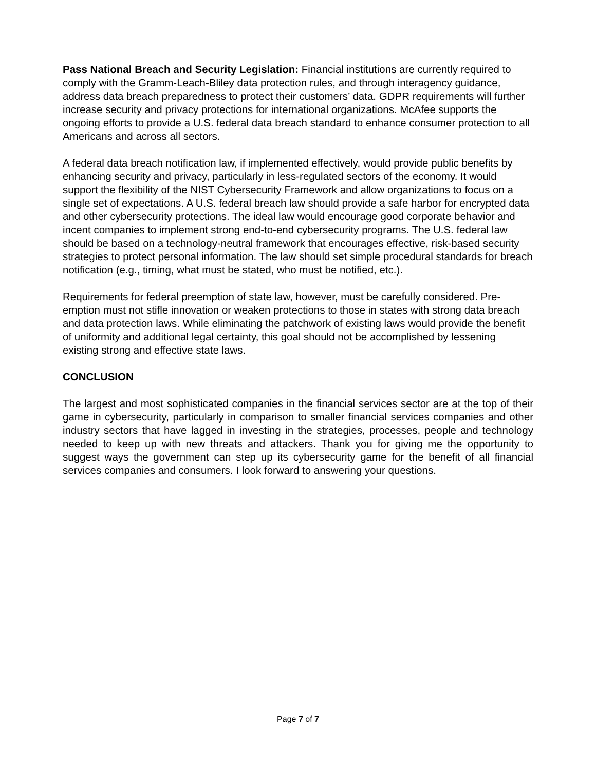Pass National Breach and Security Legislation: Financial institutions are currently required to comply with the Gramm-Leach-Bliley data protection rules, and through interagency guidance, address data breach preparedness to protect their customers’ data. GDPR requirements will further increase security and privacy protections for international organizations. McAfee supports the ongoing efforts to provide a U.S. federal data breach standard to enhance consumer protection to all Americans and across all sectors.
A federal data breach notification law, if implemented effectively, would provide public benefits by enhancing security and privacy, particularly in less-regulated sectors of the economy. It would support the flexibility of the NIST Cybersecurity Framework and allow organizations to focus on a single set of expectations. A U.S. federal breach law should provide a safe harbor for encrypted data and other cybersecurity protections. The ideal law would encourage good corporate behavior and incent companies to implement strong end-to-end cybersecurity programs. The U.S. federal law should be based on a technology-neutral framework that encourages effective, risk-based security strategies to protect personal information. The law should set simple procedural standards for breach notification (e.g., timing, what must be stated, who must be notified, etc.).
Requirements for federal preemption of state law, however, must be carefully considered. Pre-emption must not stifle innovation or weaken protections to those in states with strong data breach and data protection laws. While eliminating the patchwork of existing laws would provide the benefit of uniformity and additional legal certainty, this goal should not be accomplished by lessening existing strong and effective state laws.
CONCLUSION
The largest and most sophisticated companies in the financial services sector are at the top of their game in cybersecurity, particularly in comparison to smaller financial services companies and other industry sectors that have lagged in investing in the strategies, processes, people and technology needed to keep up with new threats and attackers. Thank you for giving me the opportunity to suggest ways the government can step up its cybersecurity game for the benefit of all financial services companies and consumers. I look forward to answering your questions.
Page 7 of 7